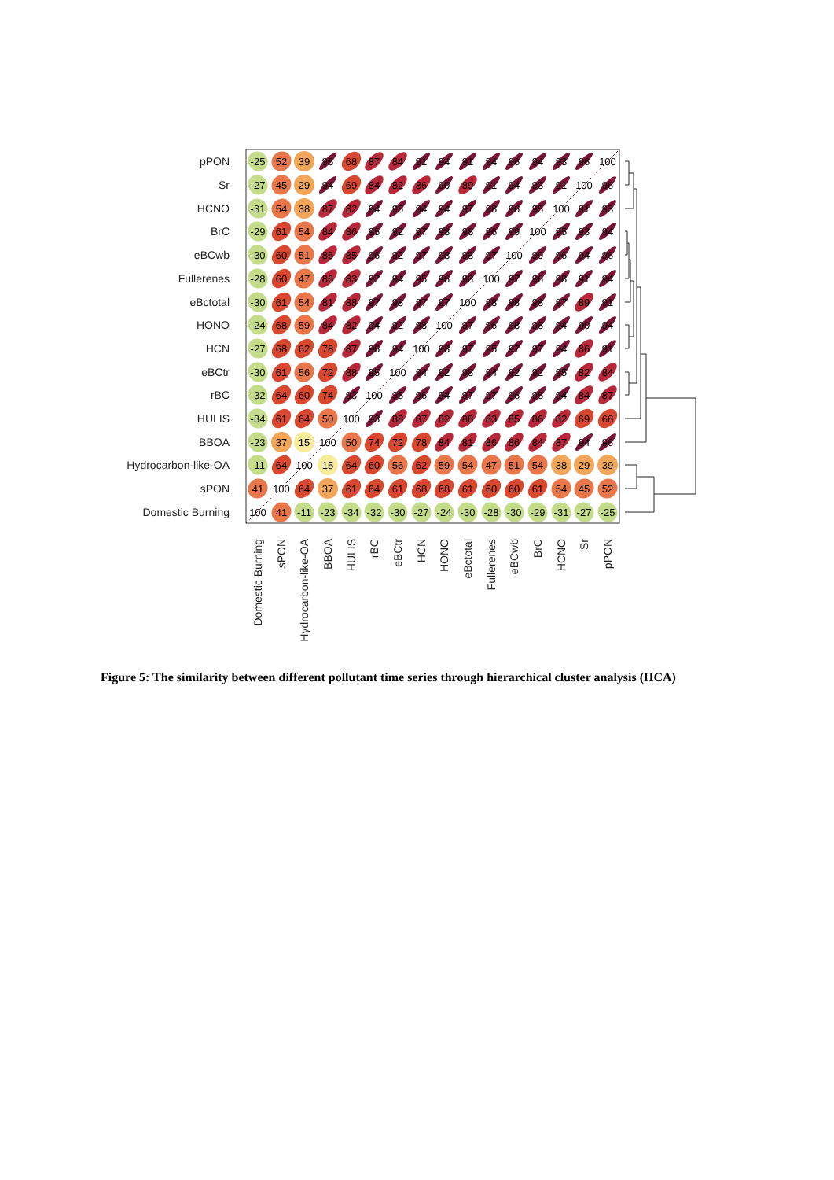pPON
Sr
HCNO
BrC
eBCwb
Fullerenes
eBctotal
HONO
HCN
eBCtr
rBC
HULIS
BBOA
Hydrocarbon-like-OA
sPON
Domestic Burning
-25
52
39
96
68
87
84
91
94
91
94
96
94
93
96
100
-27
45
29
94
69
84
82
86
90
89
91
94
93
91
100
96
-31
54
38
87
82
94
95
94
94
97
98
96
95
100
91
93
-29
61
54
84
86
95
92
97
98
98
96
99
100
95
93
94
-30
60
51
86
85
96
92
97
98
98
97
100
99
96
94
96
-28
60
47
86
83
97
94
95
96
98
100
97
96
98
91
94
-30
61
54
81
88
97
98
97
97
100
98
98
98
97
89
91
-24
68
59
84
82
94
92
98
100
97
96
98
98
94
90
94
-27
68
62
78
87
96
94
100
98
97
95
97
97
94
86
91
-30
61
56
72
88
95
100
94
92
98
94
92
92
95
82
84
-32
64
60
74
93
100
95
96
94
97
97
96
95
94
84
87
-34
61
64
50
100
93
88
87
82
88
83
85
86
82
69
68
-23
37
15
100
50
74
72
78
84
81
86
86
84
87
94
96
-11
64
100
15
64
60
56
62
59
54
47
51
54
38
29
39
41
100
64
37
61
64
61
68
68
61
60
60
61
54
45
52
100
41
-11
-23
-34
-32
-30
-27
-24
-30
-28
-30
-29
-31
-27
-25
Domestic Burning
sPON
Hydrocarbon-like-OA
BBOA
HULIS
rBC
eBCtr
HCN
HONO
eBctotal
Fullerenes
eBCwb
BrC
HCNO
Sr
pPON
Figure 5: The similarity between different pollutant time series through hierarchical cluster analysis (HCA)